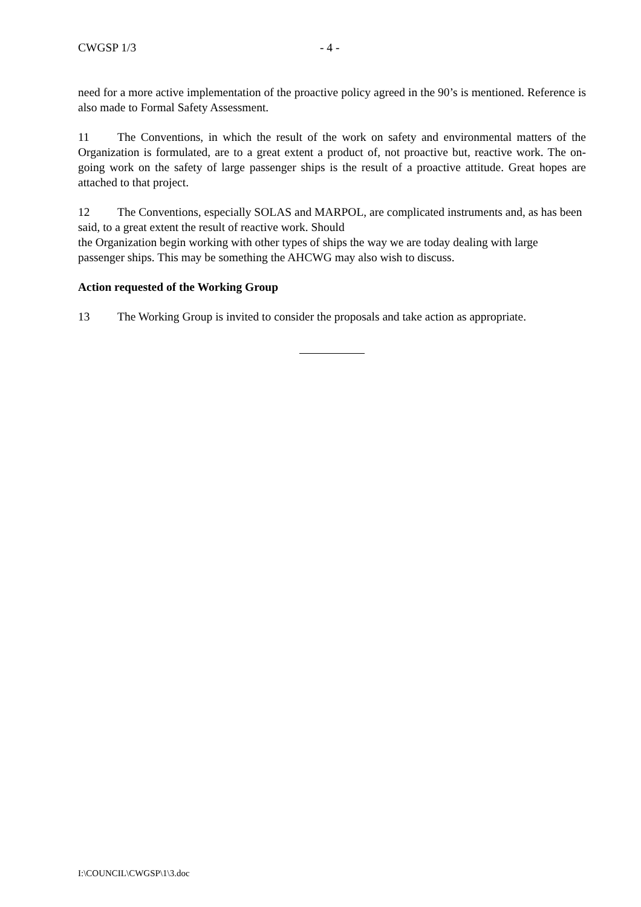CWGSP 1/3 - 4 -
need for a more active implementation of the proactive policy agreed in the 90’s is mentioned. Reference is also made to Formal Safety Assessment.
11 The Conventions, in which the result of the work on safety and environmental matters of the Organization is formulated, are to a great extent a product of, not proactive but, reactive work. The on-going work on the safety of large passenger ships is the result of a proactive attitude. Great hopes are attached to that project.
12 The Conventions, especially SOLAS and MARPOL, are complicated instruments and, as has been said, to a great extent the result of reactive work. Should
the Organization begin working with other types of ships the way we are today dealing with large passenger ships. This may be something the AHCWG may also wish to discuss.
Action requested of the Working Group
13 The Working Group is invited to consider the proposals and take action as appropriate.
I:\COUNCIL\CWGSP\1\3.doc